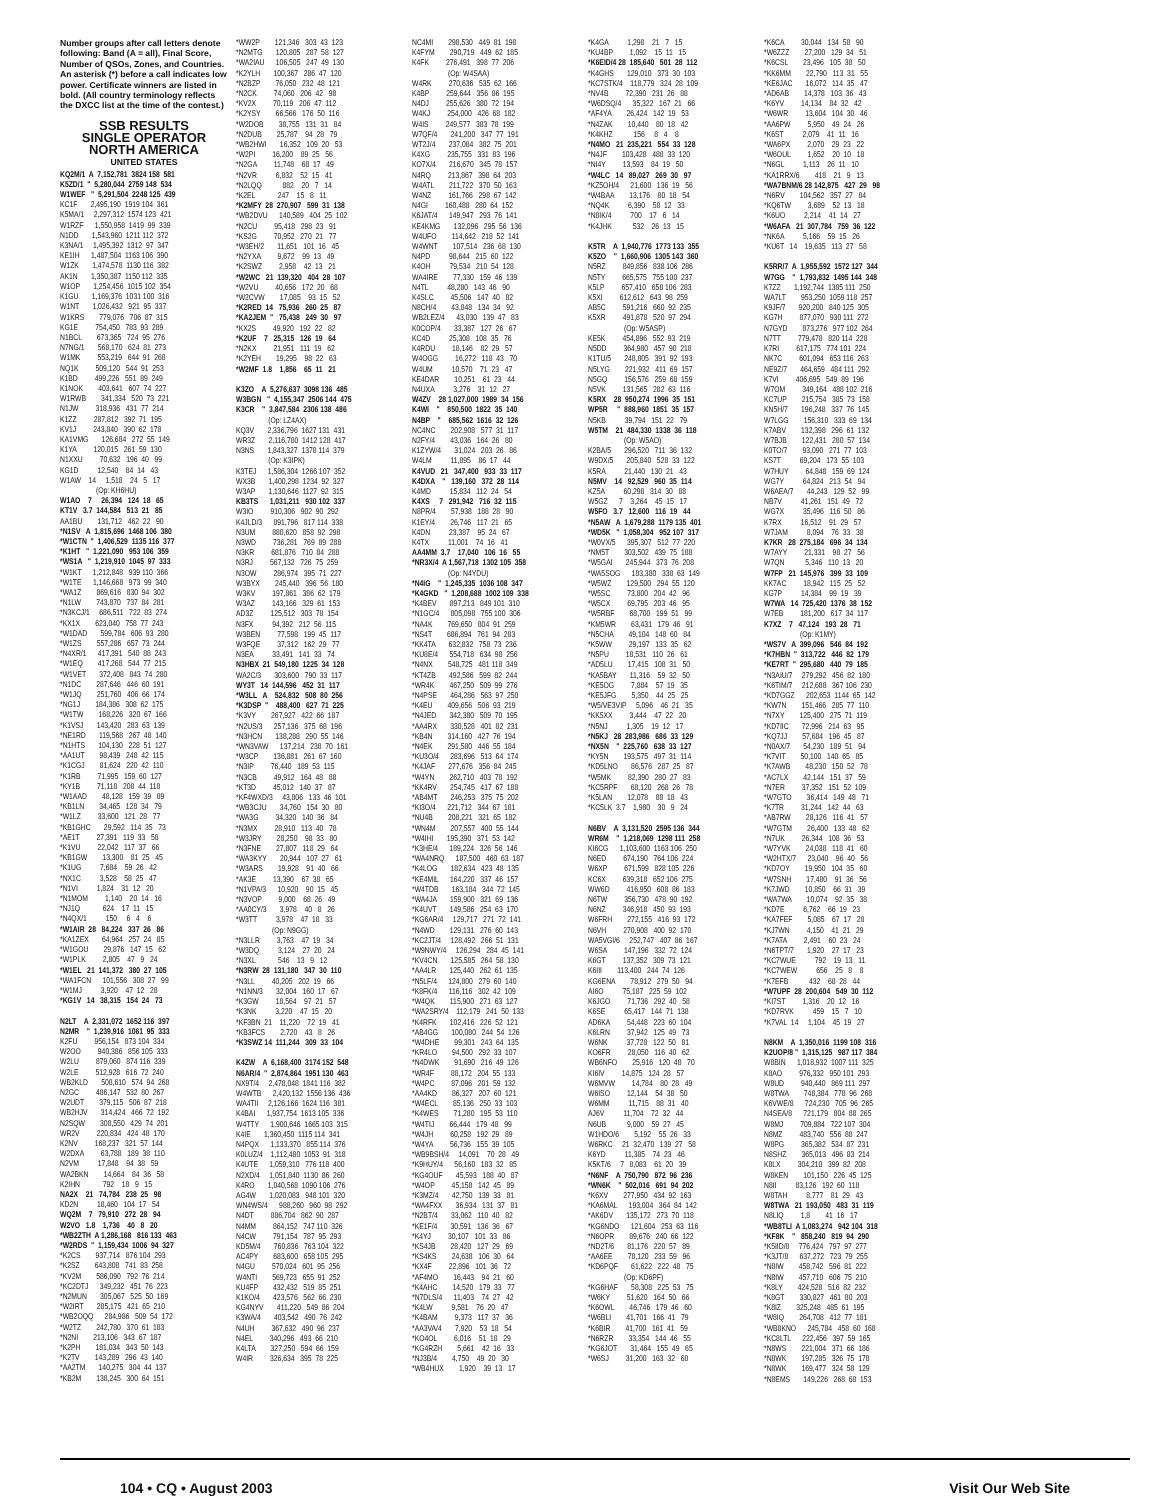Number groups after call letters denote following: Band (A = all), Final Score, Number of QSOs, Zones, and Countries. An asterisk (*) before a call indicates low power. Certificate winners are listed in bold. (All country terminology reflects the DXCC list at the time of the contest.)
SSB RESULTS
SINGLE OPERATOR
NORTH AMERICA
UNITED STATES
KQ2M/1  A  7,152,781  3824 158  581
K5ZD/1  "  5,280,044  2759 148  534
W1WEF   "  5,291,504  2248 125  439
KC1F       2,495,190  1919 104  361
K5MA/1     2,297,312  1574 123  421
W1RZF      1,550,958  1419  99  339
N1DD       1,543,960  1211 112  372
K3NA/1     1,495,392  1312  97  347
KE1IH      1,487,504  1163 106  390
W1ZK       1,474,578  1130 116  382
AK1N       1,350,387  1150 112  335
W1OP       1,254,456  1015 102  354
K1GU       1,169,376  1031 100  316
W1NT       1,026,432   921  95  337
W1KRS        779,076   706  87  315
KG1E         754,450   783  93  289
N1BCL        673,365   724  95  276
N7NG/1       568,170   624  81  273
W1MK         553,219   644  91  268
NQ1K         509,120   544  91  253
K1BD         499,226   551  89  249
K1NOK        403,641   607  74  227
W1RWB        341,334   520  73  221
N1JW         318,936   431  77  214
K1ZZ         287,812   392  71  195
KV1J         243,840   390  62  178
KA1VMG       126,684   272  55  149
K1YA         120,015   261  59  130
N1XXU         70,632   196  40   99
KG1D          12,540    84  14   43
W1AW    14     1,518    24   5   17
                   (Op: KH6HU)
W1AO    7     26,394   124  18   65
KT1V   3.7  144,584   513  21   85
AA1BU        131,712   462  22   90
*N1SV   A  1,815,696  1468 106  380
*W1CTN  "  1,406,529  1135 116  377
*K1HT   "  1,221,090   953 106  359
*WS1A   "  1,219,910  1045  97  333
*W1KT      1,212,848   939 110  366
*W1TE      1,146,668   973  99  340
*WA1Z        869,616   830  94  302
*N1LW        743,870   737  84  281
*N3KCJ/1     686,511   722  83  274
*KX1X        623,040   758  77  243
*W1DAD       599,784   606  93  280
*W1ZS        557,286   657  73  244
*N4XR/1      417,391   540  88  243
*W1EQ        417,268   544  77  215
*W1VET       372,408   843  74  280
*N1DC        287,646   446  60  191
*W1JQ        251,760   406  66  174
*NG1J        184,386   308  62  175
*W1TW        168,226   320  67  166
*K1VSJ       143,420   283  63  139
*NE1RD       119,568   267  48  140
*N1HTS       104,130   228  51  127
*AA1UT        98,439   248  42  115
*K1CGJ        81,624   220  42  110
*K1RB         71,995   159  60  127
*KY1B         71,118   208  44  118
*W1AAD        48,128   159  39   89
*KB1LN        34,465   128  34   79
*W1LZ         33,600   121  28   77
*KB1GHC       29,592   114  35   73
*AE1T         27,391   119  33   58
*K1VU         22,042   117  37   66
*KB1GW        13,300    81  25   45
*K1UG          7,684    59  26   42
*NX1C          3,528    58  25   47
*N1VI          1,824    31  12   20
*N1MOM         1,140    20  14   16
*NJ1Q            624    17  11   15
*N4QX/1          150     6   4    6
*W1AIR  28   84,224   337  26   86
*KA1ZEX       64,964   257  24   85
*W1GOU        29,876   147  15   62
*W1PLK         2,805    47   9   24
*W1EL   21  141,372   380  27  105
*WA1FCN      101,556   308  27   99
*W1MJ          3,920    47  12   28
*KG1V   14   38,315   154  24   73

N2LT    A  2,331,072  1652 116  397
N2MR    "  1,239,916  1061  95  333
K2FU         956,154   873 104  334
W2OO         940,386   856 105  333
W2LU         879,060   874 116  339
W2LE         512,928   616  72  240
WB2KLD       508,610   574  94  268
N2GC         486,147   532  80  267
W2UDT        379,115   506  87  218
WB2HJV       314,424   466  72  192
N2SQW        308,550   429  74  201
WR2V         220,834   424  48  170
K2NV         168,237   321  57  144
W2DXA         63,788   189  38  110
N2VM          17,848    94  38   59
WA2BKN        14,664    84  36   58
K2IHN            792    18   9   15
NA2X    21   74,784   238  25   98
KD2N          18,460   104  17   54
WQ2M    7   79,910   272  28   94
W2VO   1.8    1,736    40   8   20
*WB2ZTH  A 1,286,168   816 133  463
*W2RDS  "  1,159,434  1006  94  327
*K2CS        937,714   876 104  293
*K2SZ        643,808   741  83  258
*KV2M        586,090   792  76  214
*KC2DTJ      349,232   451  76  223
*N2MUN       305,067   525  50  169
*W2IRT       285,175   421  65  210
*WB2OQQ      284,986   509  54  172
*W2TZ        242,780   370  61  183
*N2NI        213,106   343  67  187
*K2PH        181,034   343  50  143
*K2TV        143,289   296  43  140
*AA2TM       140,275   304  44  137
*KB2M        138,245   300  64  151
*WW2P        121,346   303  43  123
*N2MTG       120,805   287  58  127
*WA2IAU      106,505   247  49  130
*K2YLH       100,367   286  47  120
*N2BZP        76,050   232  48  121
*N2CK         74,060   206  42   98
*KV2X         70,119   206  47  112
*K2YSY        66,566   176  50  116
*W2DOB        38,755   131  31   84
*N2DUB        25,787    94  28   79
*WB2HWI       16,352   109  20   53
*W2PI         16,200    89  25   56
*N2GA         11,748    68  17   49
*N2VR          6,832    52  15   41
*N2LQQ           882    20   7   14
*K2EL            247    15   8   11
*K2MFY  28  270,907   599  31  138
*WB2DVU      140,589   404  25  102
*N2CU         95,418   298  23   91
*KS2G         70,952   270  21   77
*W3EH/2       11,651   101  16   45
*N2YXA         9,672    99  13   49
*K2SWZ         2,958    42  13   21
*W2WC   21  139,320   404  28  107
*W2VU         40,656   172  20   68
*W2CVW        17,085    93  15   52
*K2RED  14   75,936   260  25   87
*KA2JEM  "   75,438   249  30   97
*KX2S         49,920   192  22   82
*K2UF    7   25,315   126  19   64
*N2KX         21,951   111  19   62
*K2YEH        19,295    98  22   63
*W2MF  1.8    1,856    65  11   21

K3ZO    A  5,276,637  3098 136  485
W3BGN   "  4,155,347  2506 144  475
K3CR    "  3,847,584  2306 138  486
                 (Op: LZ4AX)
KQ3V       2,336,796  1627 131  431
WR3Z       2,116,780  1412 128  417
N3NS       1,843,327  1378 114  379
                 (Op: K3IPK)
K3TEJ      1,586,304  1266 107  352
WX3B       1,400,298  1234  92  327
W3AP       1,130,646  1127  92  315
KB3TS      1,031,211   930 102  337
W3IO         910,306   902  90  292
K4JLD/3      891,796   817 114  338
N3UM         880,620   858  92  298
N3WD         736,281   769  89  288
N3KR         681,876   710  84  288
N3RJ         567,132   726  75  259
N3OW         286,974   395  71  227
W3BYX        245,440   396  56  180
W3KV         197,861   386  62  179
W3AZ         143,166   329  61  153
AD3Z         125,512   303  78  154
N3FX          94,392   212  56  115
W3BEN         77,598   199  45  117
W3FQE         37,312   162  29   77
N3EA          33,491   141  33   74
N3HBX  21  549,180  1225  34  128
WA2C/3       303,600   790  33  117
WY3T   14  144,596   452  31  117
*W3LL   A    524,832   508  80  256
*K3DSP  "    488,400   627  71  225
*K3VY        267,927   422  66  187
*N2US/3      257,136   375  68  196
*N3HCN       138,288   290  55  146
*WN3VAW      137,214   238  70  161
*W3CP        136,881   261  67  160
*N3IP         76,440   189  53  115
*N3CB         49,912   164  48   88
*KT3D         45,012   140  37   87
*KF4WXD/3     43,806   133  46  101
*WB3CJU       34,760   154  30   80
*WA3G         34,320   140  36   84
*N3MX         28,910   113  40   78
*W3JRY        28,250    98  33   80
*N3FNE        27,807   118  29   64
*WA3KYY       20,944   107  27   61
*W3ARS        19,928    91  40   66
*AK3E         13,390    67  38   65
*N1VPA/3      10,920    90  15   45
*N3VOP         9,000    68  26   49
*AA0CY/3       3,978    40   8   26
*W3TT          3,978    47  18   33
                   (Op: N9GG)
*N3LLR         3,763    47  19   34
*W3DQ          3,124    27  20   24
*N3XL            546    13   9   12
*N3RW  28  131,180   347  30  110
*N3LL         40,205   202  19   66
*N1NN/3       32,004   160  17   67
*K3GW         18,564    97  21   57
*K3NK          3,220    47  15   20
*KF3BN  21    11,220    72  19   41
*KB3FCS        2,720    43   8   26
*K3SWZ 14  111,244   309  33  104

K4ZW    A  6,168,400  3174 152  548
N6AR/4  "  2,874,864  1951 130  463
NX9T/4     2,478,048  1841 116  382
W4WTB      2,420,132  1556 136  436
WA4TII     2,126,166  1624 116  381
K4BAI      1,937,754  1613 105  336
W4TTY      1,900,646  1665 103  315
K4IE       1,360,450  1115 114  341
N4PQX      1,133,370   855 114  376
K0LUZ/4    1,112,480  1053  91  318
K4UTE      1,059,310   776 118  400
N2XD/4     1,051,840  1130  86  260
K4RO       1,040,568  1090 106  276
AG4W       1,020,083   948 101  320
WN4WS/4      988,260   960  98  292
N4DT         886,704   862  90  287
N4MM         864,152   747 110  326
N4CW         791,154   787  95  293
KD5M/4       760,836   763 104  322
AC4PY        683,600   658 105  295
N4GU         570,024   601  95  256
W4NTI        569,723   655  91  252
KU4FP        432,432   519  85  251
K1KO/4       423,576   562  66  230
KG4NYV       411,220   549  86  204
K3WA/4       403,542   490  76  242
N4UH         367,632   490  96  237
N4EL         340,296   493  66  210
K4LTA        327,250   594  66  159
W4IR         326,634   395  78  225
NC4MI        298,530   449  81  198
K4FYM        290,719   449  62  185
K4FK         276,491   398  77  206
                   (Op: W4SAA)
W4RK         270,636   535  62  166
K4BP         259,644   356  86  195
N4DJ         255,626   380  72  194
W4KJ         254,000   426  68  182
W4IS         249,577   383  78  199
W7QF/4       241,200   347  77  191
WT2J/4       237,084   382  75  201
K4XG         235,755   331  83  196
KO7X/4       216,670   345  78  157
N4RQ         213,867   398  64  203
W4ATL        211,722   370  50  163
W4NZ         161,766   298  67  142
N4GI         160,488   280  64  152
K6JAT/4      149,947   293  76  141
KE4KMG       132,096   295  56  136
W4UFO        114,642   218  52  141
W4WNT        107,514   236  68  130
N4PD          98,644   215  60  122
K4OH          79,534   210  54  128
WA4IRE        77,330   159  46  139
N4TL          48,280   143  46   90
K4SLC         45,506   147  40   82
N8CH/4        43,848   134  34   92
WB2LEZ/4      43,030   139  47   83
K0COP/4       33,387   127  26   67
KC4D          25,308   108  35   76
K4RDU         18,146    82  29   57
W4OGG         16,272   118  43   70
W4UM          10,570    71  23   47
KE4DAR        10,251    61  23   44
N4UXA          3,276    31  12   27
W4ZV    28 1,027,000  1989  34  156
K4WI    "    850,500  1822  35  140
N4BP    "    685,562  1616  32  126
NC4NC        202,908   577  31  117
N2FY/4        43,036   164  26   80
K1ZYW/4       31,024   203  26   86
W4LM          11,895    86  17   44
K4VUD   21   347,400   933  33  117
K4DXA    "   139,160   372  28  114
K4MD          15,834   112  24   54
K4XS     7   291,942   716  32  115
N8PR/4        57,938   188  28   90
K1EY/4        26,746   117  21   65
K4DN          23,387    95  24   67
K4TX          11,001    74  16   41
AA4MM  3.7    17,040   106  16   55
*NR3X/4  A 1,567,718  1302 105  358
                   (Op: N4YDU)
*N4IG    "  1,245,335  1036 108  347
*K4GKD   "  1,208,688  1002 109  338
*K4BEV       897,213   849 101  310
*N1GC/4      805,098   755 100  306
*NA4K        769,650   804  91  259
*NS4T        686,894   761  94  283
*KK4TA       632,832   758  73  236
*KU8E/4      554,718   634  98  256
*N4NX        548,725   481 118  349
*KT4ZB       492,586   599  82  244
*WR4K        467,250   509  99  276
*N4PSE       464,286   563  97  250
*K4EU        409,656   506  93  219
*N4JED       342,380   509  70  195
*AA4RX       330,528   401  82  231
*KB4N        314,160   427  76  194
*N4EK        291,580   446  55  184
*KU3O/4      283,696   513  64  174
*K4JAF       277,676   356  84  245
*W4YN        262,710   403  78  192
*KK4RV       254,745   417  67  188
*AB4MT       246,253   375  75  202
*KI3O/4      221,712   344  67  181
*NU4B        208,221   321  65  182
*WN4M        207,557   400  55  144
*W4IHI       195,390   371  53  142
*K3HE/4      189,224   326  56  146
*WA4NRQ      187,500   460  63  187
*K4LOG       182,634   423  48  135
*KE4MIL      164,220   337  46  157
*W4TDB       163,184   344  72  145
*WA4JA       159,900   321  69  136
*K4UVT       149,586   254  63  170
*KG6AR/4     129,717   271  72  141
*N4WD        129,131   276  60  143
*KC2JT/4     128,492   266  51  131
*W9NWY/4     126,294   284  45  141
*KV4CN       125,585   264  58  130
*AA4LR       125,440   262  61  135
*N5LF/4      124,800   279  60  140
*K8FK/4      116,116   302  42  109
*W4QK        115,900   271  63  127
*WA2SRY/4    112,179   241  50  133
*K4RFK       102,416   226  52  121
*AB4GG       100,080   244  54  126
*W4DHE        99,301   243  64  135
*KR4LO        94,500   292  33  107
*N4DWK        91,690   216  49  126
*WR4F         88,172   204  55  133
*W4PC         87,096   201  59  132
*AA4KD        86,327   207  60  121
*W4ECL        85,136   250  33  103
*K4WES        71,280   195  53  110
*W4TIJ        66,444   179  48   99
*W4JH         60,258   192  29   89
*W4YA         56,736   155  39  105
*WB9BSH/4     14,091    70  28   49
*K9HUY/4      56,160   183  32   85
*KG4OUF       45,593   188  40   87
*W4OP         45,158   142  45   89
*K3MZ/4       42,750   139  33   81
*WA4FXX       36,934   131  37   81
*N2BT/4       33,062   110  40   82
*KE1F/4       30,591   136  36   67
*K4YJ         30,107   101  33   86
*KS4JB        28,420   127  29   69
*KS4KS        24,638   106  30   64
*KX4F         22,896   101  36   72
*AF4MO        16,443    94  21   60
*K4AHC        14,520   179  33   77
*N7DLS/4      11,403    74  27   42
*K4LW          9,581    76  20   47
*K4BAM         9,373   117  37   36
*AA3VA/4       7,920    53  18   54
*KO4OL         6,016    51  18   29
*KG4RZH        5,661    42  16   33
*NJ3B/4        4,750    49  20   30
*WB4HUX        1,920    39  13   17
*K4GA          1,298    21   7   15
*KU4BP         1,092    15  11   15
*K6EID/4 28  185,640   501  28  112
*K4GHS       129,010   373  30  103
*KC7STK/4    118,779   324  28  109
*NV4B         72,390   231  26   88
*W6DSQ/4      35,322   167  21   66
*AF4YA        26,424   142  19   53
*N4ZAK        10,440    80  18   42
*K4KHZ           156     8   4    8
*N4MO   21  235,221   554  33  128
*N4JF        103,428   488  33  120
*NI4Y         13,593    84  19   50
*W4LC   14   89,027   269  30   97
*KZ5OH/4      21,600   136  19   56
*W4BAA        13,176    80  18   54
*NQ4K          6,390    58  12   33
*N8IK/4          700    17   6   14
*K4JHK           532    26  13   15

K5TR    A  1,940,776  1773 133  355
K5ZO    "  1,660,906  1305 143  360
N5RZ         849,856   838 106  286
N5TY         665,575   755 100  237
K5LP         657,410   658 106  283
K5XI         612,612   643  98  259
AB5C         591,216   660  92  235
K5XR         491,878   520  97  294
                   (Op: W5ASP)
KE5K         454,896   552  93  219
N5DD         364,980   457  90  218
K1TU/5       248,805   391  92  193
N5LYG        221,932   411  69  157
N5GQ         156,576   259  68  159
N5VK         131,565   282  63  116
K5RX    28  950,274  1996  35  151
WP5R     "  888,960  1851  35  157
N5KB          39,794   151  22   79
W5TM    21  484,330  1338  36  118
                   (Op: W5AO)
K2BA/5       296,520   711  36  132
W9DX/5       205,840   528  33  122
K5RA          21,440   130  21   43
N5MV    14   92,529   960  35  114
KZ5A          60,298   314  30   88
W5GZ      7    3,264    45  15   17
W5FO   3.7   12,600   116  19   44
*N5AW   A  1,679,288  1179 135  401
*WD5K   "  1,058,304   952 107  317
*W0VX/5      395,307   512  77  220
*NM5T        303,502   439  75  188
*W5GAI       245,944   373  76  208
*WA5SOG      183,380   338  63  149
*W5WZ        129,500   294  55  120
*W5SC         73,800   204  42   96
*W5CX         69,795   203  46   95
*W5RBF        68,700   199  51   99
*KM5WR        63,431   179  46   91
*N5CHA        49,104   148  60   84
*K5WW         29,197   133  35   62
*N5PU         18,531   110  26   61
*AD5LU        17,415   108  31   50
*KA5BAY       11,316    59  32   50
*KE5OG         7,884    57  19   35
*KE5JFG        5,350    44  25   25
*W5/VE3VIP     5,096    46  21   35
*KK5XX         3,444    47  22   20
*N5NJ          1,305    19  12   17
*N5KJ   28  283,986   686  33  129
*NX5N    "  225,760   638  33  127
*KY5N        193,575   497  31  114
*KD5LNO       86,576   287  25   87
*W5MK         82,390   280  27   83
*KC5RPF       68,120   268  26   78
*K5LAN        12,078    88  18   43
*KC5LK  3.7    1,980    30   9   24

N6BV    A  3,131,520  2595 136  344
WR6M    "  1,218,069  1298 111  258
KI6CG      1,103,600  1163 106  250
N6ED         674,190   764 106  224
W6XP         671,599   828 105  226
KC6X         639,318   652 106  275
WW6D         416,950   608  86  183
N6TW         356,730   478  90  192
N6NZ         346,918   450  93  193
W6FRH        272,155   416  93  172
N6VH         270,908   400  92  170
WA5VGI/6     252,747   407  86  167
W6SA         147,196   332  72  124
K6GT         137,352   309  73  121
K6III        113,400   244  74  126
KG6ENA        78,912   279  50   94
AI6O          75,187   225  59  102
K6JGO         71,736   292  40   58
K6SE          65,417   144  71  138
AD6KA         54,448   223  60  104
K6LRN         37,942   125  49   73
W6NK          37,728   122  50   81
KO6FR         28,050   116  40   62
WB6NFO        25,916   120  48   70
KI6IV         14,875   124  28   57
W6MVW         14,784    80  28   49
W6ISO         12,144    54  38   50
W6MM          11,715    88  31   40
AJ6V          11,704    72  32   44
N6UB           9,000    59  27   45
W1HDO/6        5,192    55  26   33
W6RKC     21  32,470   139  27   58
K6YD          11,385    74  23   46
K5KT/6     7   8,083    61  20   39
*N6NF    A  750,790   872  96  236
*WN6K    "  502,016   691  94  202
*K6XV        277,950   434  92  163
*KA6MAL      193,004   364  84  142
*AK6DV       135,172   273  70  118
*KG6NDO      121,604   253  63  116
*N6OPR        89,676   240  66  122
*ND2T/6       81,176   220  57   89
*AA6EE        78,120   233  59   96
*KD6PQF       61,622   222  48   75
                   (Op: KD6PF)
*KG6HAF       58,308   225  53   75
*W6KY         51,620   164  50   66
*K6OWL        46,746   179  46   60
*W6BLI        41,701   166  41   79
*K6BIR        41,700   161  41   59
*N6RZR        33,354   144  46   55
*KG6JOT       31,464   155  49   65
*W6SJ         31,200   163  32   68
*K6CA         30,044   134  58   90
*W6ZZZ        27,200   129  34   51
*K6CSL        23,496   105  38   50
*KK6MM        22,790   113  31   55
*KE6JAC       16,072   114  35   47
*AD6AB        14,378   103  36   43
*K6YV         14,134    84  32   42
*W6WR         13,604   104  30   46
*AA6PW         5,950    49  24   26
*K6ST          2,079    41  11   16
*WA6PX         2,070    29  23   22
*W6OUL         1,652    20  10   18
*N6GL          1,113    26  11   10
*KA1RRX/6        418    21   9   13
*WA7BNM/6 28 142,875   427  29   98
*N6RV        104,562   357  27   84
*KQ6TW         3,689    52  13   18
*K6UO          2,214    41  14   27
*W6AFA   21  307,784   759  36  122
*NK6A          5,166    59  15   26
*KU6T   14    19,635   113  27   58

K5RR/7  A  1,955,592  1572 127  344
W7GG    "  1,793,832  1495 144  348
K7ZZ       1,192,744  1385 111  250
WA7LT        953,250  1059 118  257
K9JF/7       920,200   840 125  305
KG7H         877,070   930 111  272
N7GYD        873,276   977 102  264
N7TT         779,478   820 114  228
K7RI         617,175   774 101  224
NK7C         601,094   653 116  263
NE9Z/7       464,659   484 111  292
K7VI         406,695   549  89  196
W7OM         349,164   488 102  216
KC7UP        215,754   385  73  158
KN5H/7       196,248   337  76  145
W7LGG        156,310   333  69  134
K7ABV        132,398   296  61  132
W7BJB        122,431   280  57  134
K0TO/7        93,090   271  77  103
KS7T          69,204   173  55  103
W7HUY         64,848   159  69  124
WG7Y          64,824   213  54   94
W6AEA/7       44,243   129  52   99
NB7V          41,261   151  49   72
WG7X          35,496   116  50   86
K7RX          16,512    91  29   57
W7JAM          8,094    76  33   38
K7KR   28  275,184   696  34  134
W7AYY         21,331    98  27   56
W7QN           5,346   110  13   20
W7FP   21  145,976   399  33  109
KK7AC         18,942   115  25   52
KG7P          14,384    99  19   39
W7WA   14  725,420  1376  38  152
W7EB         181,200   617  34  117
K7XZ    7   47,124   193  28   71
                   (Op: K1MY)
*WS7V   A  399,096   546  84  192
*K7HBN  "  313,722   446  82  179
*KE7RT  "  295,680   440  79  185
*N3AIU/7     279,292   456  82  180
*K6TIM/7     212,688   367 106  230
*KD7GGZ      202,653  1144  65  142
*KW7N        151,466   285  77  110
*N7XY        125,400   275  71  119
*KD7IIC       72,996   214  63   95
*KQ7JJ        57,684   196  45   87
*N0AX/7       54,230   189  51   94
*K7VIT        50,100   140  65   85
*K7AWB        48,230   150  52   78
*AC7LX        42,144   151  37   59
*N7ER         37,352   151  52  109
*W7GTO        36,414   149  48   71
*K7TR         31,244   142  44   63
*AB7RW        28,126   116  41   57
*W7GTM        26,400   133  48   62
*N7UK         26,344   108  36   53
*W7YVK        24,038   118  41   60
*W2HTX/7      23,040    96  40   56
*KD7OY        19,950   104  35   60
*W7SNH        17,480    91  36   56
*K7JWD        10,850    66  31   39
*WA7WA        10,074    92  35   38
*KD7E          6,762    66  19   23
*KA7FEF        5,085    67  17   28
*KJ7WN         4,150    41  21   29
*K7ATA         2,491    60  23   24
*N6TPT/7       1,920    27  17   23
*KC7WUE          792    19  13   11
*KC7WEW          656    25   8    8
*K7EFB           432    68  28   44
*W7UPF  28  200,604   549  30  112
*KI7ST         1,316    20  12   16
*KD7RVK          459    15   7   10
*K7VAL  14     1,104    45  19   27

N8KM    A  1,350,016  1199 108  316
K2UOP/8 "  1,315,125   987 117  384
W8BIN      1,018,932  1007 111  325
K8AO         976,332   950 101  293
W8UD         940,440   869 111  297
W8TWA        748,384   778  96  268
K6VWE/8      724,230   705  96  265
N4SEA/8      721,179   804  88  265
W8MJ         709,884   722 107  304
N8MZ         483,740   556  88  247
W8PG         365,382   534  87  231
N8SHZ        365,013   496  83  214
K8LX         304,210   399  82  208
W8KEN        101,150   226  45  125
N8II          83,126   192  60  118
W8TAH          8,777    81  29   43
W8TWA   21  193,050   483  31  119
N8LIQ         1,8        41  16   17
*WB8TLI  A 1,083,274   942 104  318
*KF8K    "   858,240   819  94  290
*K5IID/8     776,424   797  97  277
*K3JT/8      637,272   723  79  255
*N8IW        458,742   596  81  222
*N8IW        457,710   606  75  210
*K8LY        424,528   516  82  232
*K8GT        330,827   461  80  203
*K8IZ        325,248   485  61  195
*W8IQ        264,708   412  77  181
*WB8KNO      245,784   458  60  168
*KC8LTL      222,456   397  59  165
*N8WS        221,004   371  66  186
*N8WK        197,285   326  75  178
*N8WK        169,477   324  58  129
*N8EMS       149,226   268  68  153
104 • CQ • August 2003 Visit Our Web Site